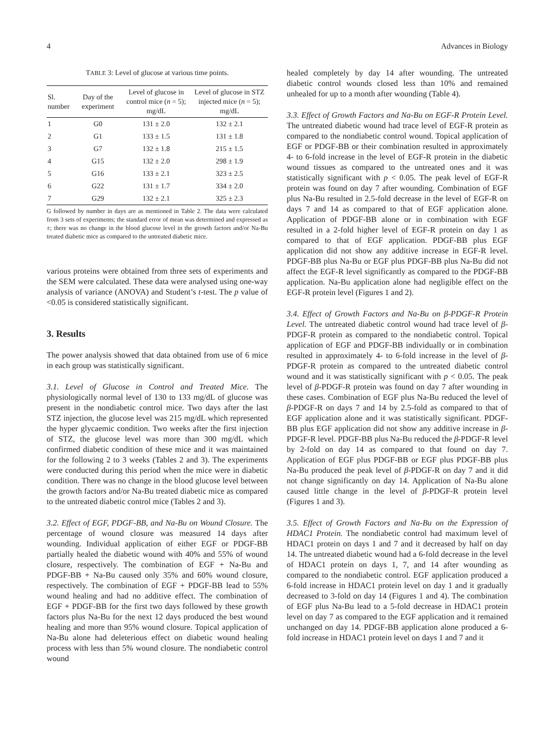4 Advances in Biology
TABLE 3: Level of glucose at various time points.
| Sl. number | Day of the experiment | Level of glucose in control mice ( n = 5); mg/dL | Level of glucose in STZ injected mice ( n = 5); mg/dL |
| --- | --- | --- | --- |
| 1 | G0 | 131 ± 2.0 | 132 ± 2.1 |
| 2 | G1 | 133 ± 1.5 | 131 ± 1.8 |
| 3 | G7 | 132 ± 1.8 | 215 ± 1.5 |
| 4 | G15 | 132 ± 2.0 | 298 ± 1.9 |
| 5 | G16 | 133 ± 2.1 | 323 ± 2.5 |
| 6 | G22 | 131 ± 1.7 | 334 ± 2.0 |
| 7 | G29 | 132 ± 2.1 | 325 ± 2.3 |
G followed by number in days are as mentioned in Table 2. The data were calculated from 3 sets of experiments; the standard error of mean was determined and expressed as ±; there was no change in the blood glucose level in the growth factors and/or Na-Bu treated diabetic mice as compared to the untreated diabetic mice.
various proteins were obtained from three sets of experiments and the SEM were calculated. These data were analysed using one-way analysis of variance (ANOVA) and Student’s t-test. The p value of <0.05 is considered statistically significant.
3. Results
The power analysis showed that data obtained from use of 6 mice in each group was statistically significant.
3.1. Level of Glucose in Control and Treated Mice. The physiologically normal level of 130 to 133 mg/dL of glucose was present in the nondiabetic control mice. Two days after the last STZ injection, the glucose level was 215 mg/dL which represented the hyper glycaemic condition. Two weeks after the first injection of STZ, the glucose level was more than 300 mg/dL which confirmed diabetic condition of these mice and it was maintained for the following 2 to 3 weeks (Tables 2 and 3). The experiments were conducted during this period when the mice were in diabetic condition. There was no change in the blood glucose level between the growth factors and/or Na-Bu treated diabetic mice as compared to the untreated diabetic control mice (Tables 2 and 3).
3.2. Effect of EGF, PDGF-BB, and Na-Bu on Wound Closure. The percentage of wound closure was measured 14 days after wounding. Individual application of either EGF or PDGF-BB partially healed the diabetic wound with 40% and 55% of wound closure, respectively. The combination of EGF + Na-Bu and PDGF-BB + Na-Bu caused only 35% and 60% wound closure, respectively. The combination of EGF + PDGF-BB lead to 55% wound healing and had no additive effect. The combination of EGF + PDGF-BB for the first two days followed by these growth factors plus Na-Bu for the next 12 days produced the best wound healing and more than 95% wound closure. Topical application of Na-Bu alone had deleterious effect on diabetic wound healing process with less than 5% wound closure. The nondiabetic control wound
healed completely by day 14 after wounding. The untreated diabetic control wounds closed less than 10% and remained unhealed for up to a month after wounding (Table 4).
3.3. Effect of Growth Factors and Na-Bu on EGF-R Protein Level. The untreated diabetic wound had trace level of EGF-R protein as compared to the nondiabetic control wound. Topical application of EGF or PDGF-BB or their combination resulted in approximately 4- to 6-fold increase in the level of EGF-R protein in the diabetic wound tissues as compared to the untreated ones and it was statistically significant with p < 0.05. The peak level of EGF-R protein was found on day 7 after wounding. Combination of EGF plus Na-Bu resulted in 2.5-fold decrease in the level of EGF-R on days 7 and 14 as compared to that of EGF application alone. Application of PDGF-BB alone or in combination with EGF resulted in a 2-fold higher level of EGF-R protein on day 1 as compared to that of EGF application. PDGF-BB plus EGF application did not show any additive increase in EGF-R level. PDGF-BB plus Na-Bu or EGF plus PDGF-BB plus Na-Bu did not affect the EGF-R level significantly as compared to the PDGF-BB application. Na-Bu application alone had negligible effect on the EGF-R protein level (Figures 1 and 2).
3.4. Effect of Growth Factors and Na-Bu on β-PDGF-R Protein Level. The untreated diabetic control wound had trace level of β-PDGF-R protein as compared to the nondiabetic control. Topical application of EGF and PDGF-BB individually or in combination resulted in approximately 4- to 6-fold increase in the level of β-PDGF-R protein as compared to the untreated diabetic control wound and it was statistically significant with p < 0.05. The peak level of β-PDGF-R protein was found on day 7 after wounding in these cases. Combination of EGF plus Na-Bu reduced the level of β-PDGF-R on days 7 and 14 by 2.5-fold as compared to that of EGF application alone and it was statistically significant. PDGF-BB plus EGF application did not show any additive increase in β-PDGF-R level. PDGF-BB plus Na-Bu reduced the β-PDGF-R level by 2-fold on day 14 as compared to that found on day 7. Application of EGF plus PDGF-BB or EGF plus PDGF-BB plus Na-Bu produced the peak level of β-PDGF-R on day 7 and it did not change significantly on day 14. Application of Na-Bu alone caused little change in the level of β-PDGF-R protein level (Figures 1 and 3).
3.5. Effect of Growth Factors and Na-Bu on the Expression of HDAC1 Protein. The nondiabetic control had maximum level of HDAC1 protein on days 1 and 7 and it decreased by half on day 14. The untreated diabetic wound had a 6-fold decrease in the level of HDAC1 protein on days 1, 7, and 14 after wounding as compared to the nondiabetic control. EGF application produced a 6-fold increase in HDAC1 protein level on day 1 and it gradually decreased to 3-fold on day 14 (Figures 1 and 4). The combination of EGF plus Na-Bu lead to a 5-fold decrease in HDAC1 protein level on day 7 as compared to the EGF application and it remained unchanged on day 14. PDGF-BB application alone produced a 6-fold increase in HDAC1 protein level on days 1 and 7 and it